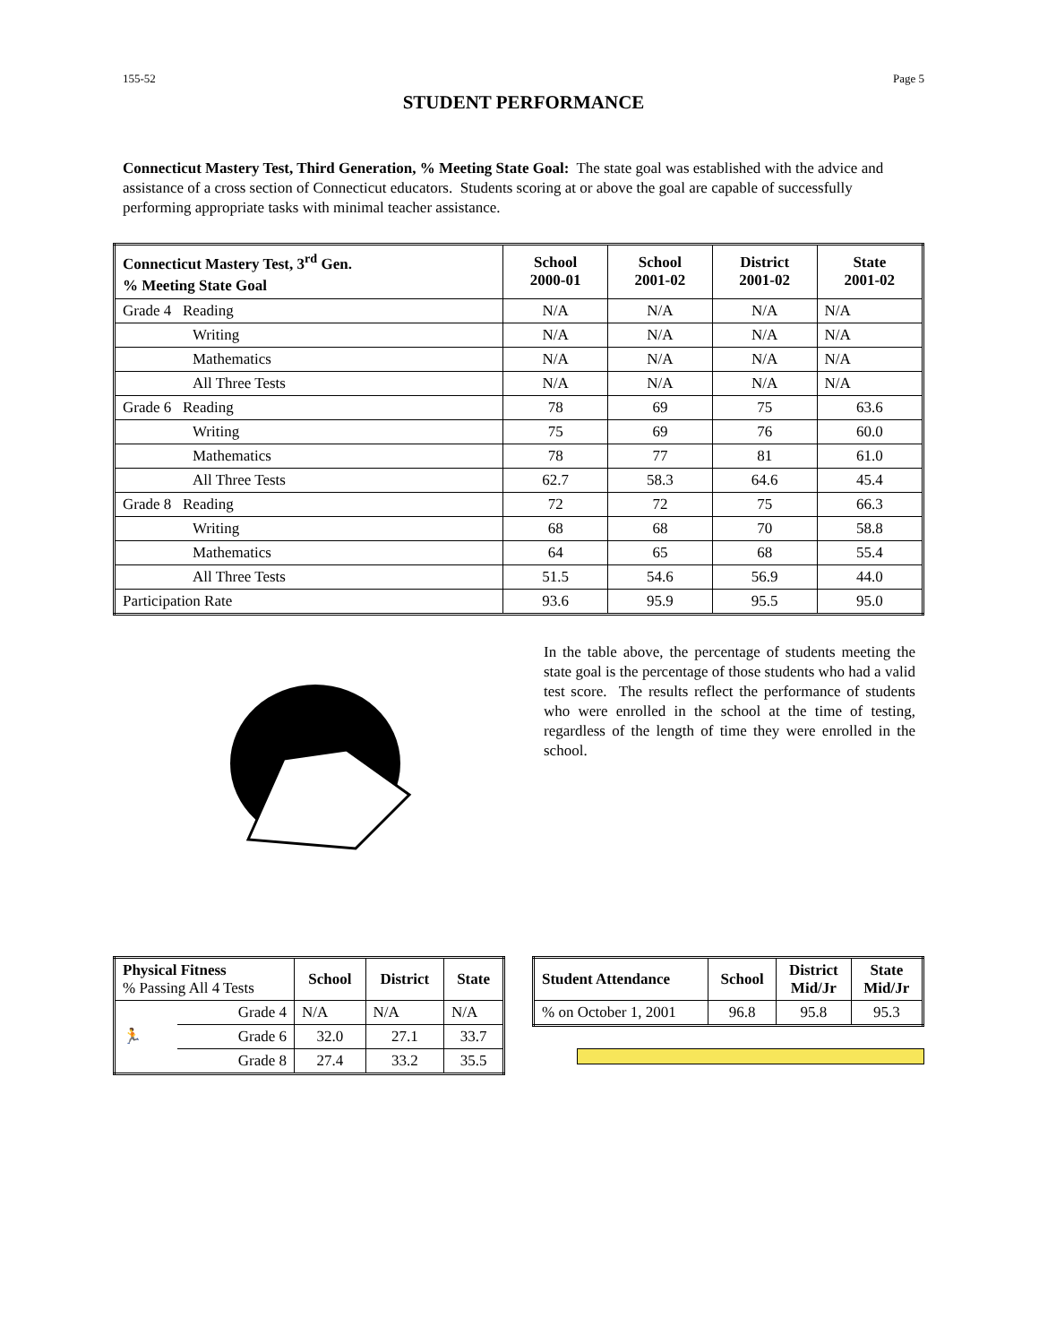155-52 Page 5
STUDENT PERFORMANCE
Connecticut Mastery Test, Third Generation, % Meeting State Goal: The state goal was established with the advice and assistance of a cross section of Connecticut educators. Students scoring at or above the goal are capable of successfully performing appropriate tasks with minimal teacher assistance.
| Connecticut Mastery Test, 3<sup>rd</sup> Gen. % Meeting State Goal | School 2000-01 | School 2001-02 | District 2001-02 | State 2001-02 |
| --- | --- | --- | --- | --- |
| Grade 4 Reading | N/A | N/A | N/A | N/A |
| Writing | N/A | N/A | N/A | N/A |
| Mathematics | N/A | N/A | N/A | N/A |
| All Three Tests | N/A | N/A | N/A | N/A |
| Grade 6 Reading | 78 | 69 | 75 | 63.6 |
| Writing | 75 | 69 | 76 | 60.0 |
| Mathematics | 78 | 77 | 81 | 61.0 |
| All Three Tests | 62.7 | 58.3 | 64.6 | 45.4 |
| Grade 8 Reading | 72 | 72 | 75 | 66.3 |
| Writing | 68 | 68 | 70 | 58.8 |
| Mathematics | 64 | 65 | 68 | 55.4 |
| All Three Tests | 51.5 | 54.6 | 56.9 | 44.0 |
| Participation Rate | 93.6 | 95.9 | 95.5 | 95.0 |
In the table above, the percentage of students meeting the state goal is the percentage of those students who had a valid test score. The results reflect the performance of students who were enrolled in the school at the time of testing, regardless of the length of time they were enrolled in the school.
| Physical Fitness % Passing All 4 Tests | | School | District | State |
| --- | --- | --- | --- | --- |
| 🏃 | Grade 4 | N/A | N/A | N/A |
| | Grade 6 | 32.0 | 27.1 | 33.7 |
| | Grade 8 | 27.4 | 33.2 | 35.5 |
| Student Attendance | School | District Mid/Jr | State Mid/Jr |
| --- | --- | --- | --- |
| % on October 1, 2001 | 96.8 | 95.8 | 95.3 |